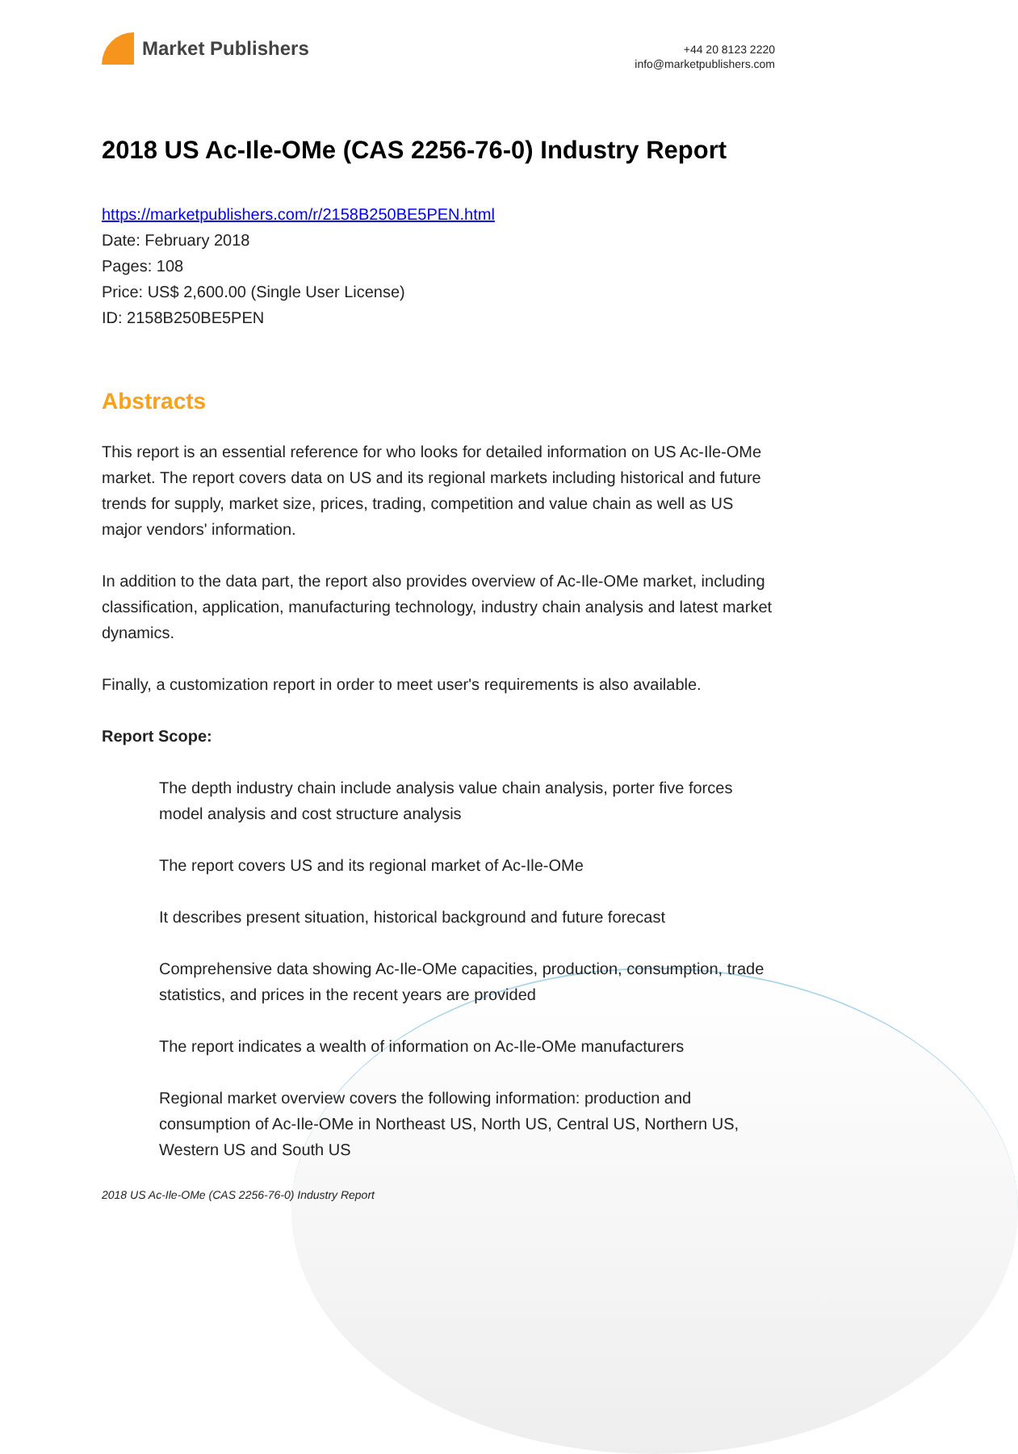Market Publishers
+44 20 8123 2220
info@marketpublishers.com
2018 US Ac-Ile-OMe (CAS 2256-76-0) Industry Report
https://marketpublishers.com/r/2158B250BE5PEN.html
Date: February 2018
Pages: 108
Price: US$ 2,600.00 (Single User License)
ID: 2158B250BE5PEN
Abstracts
This report is an essential reference for who looks for detailed information on US Ac-Ile-OMe market. The report covers data on US and its regional markets including historical and future trends for supply, market size, prices, trading, competition and value chain as well as US major vendors' information.
In addition to the data part, the report also provides overview of Ac-Ile-OMe market, including classification, application, manufacturing technology, industry chain analysis and latest market dynamics.
Finally, a customization report in order to meet user's requirements is also available.
Report Scope:
The depth industry chain include analysis value chain analysis, porter five forces model analysis and cost structure analysis
The report covers US and its regional market of Ac-Ile-OMe
It describes present situation, historical background and future forecast
Comprehensive data showing Ac-Ile-OMe capacities, production, consumption, trade statistics, and prices in the recent years are provided
The report indicates a wealth of information on Ac-Ile-OMe manufacturers
Regional market overview covers the following information: production and consumption of Ac-Ile-OMe in Northeast US, North US, Central US, Northern US, Western US and South US
2018 US Ac-Ile-OMe (CAS 2256-76-0) Industry Report